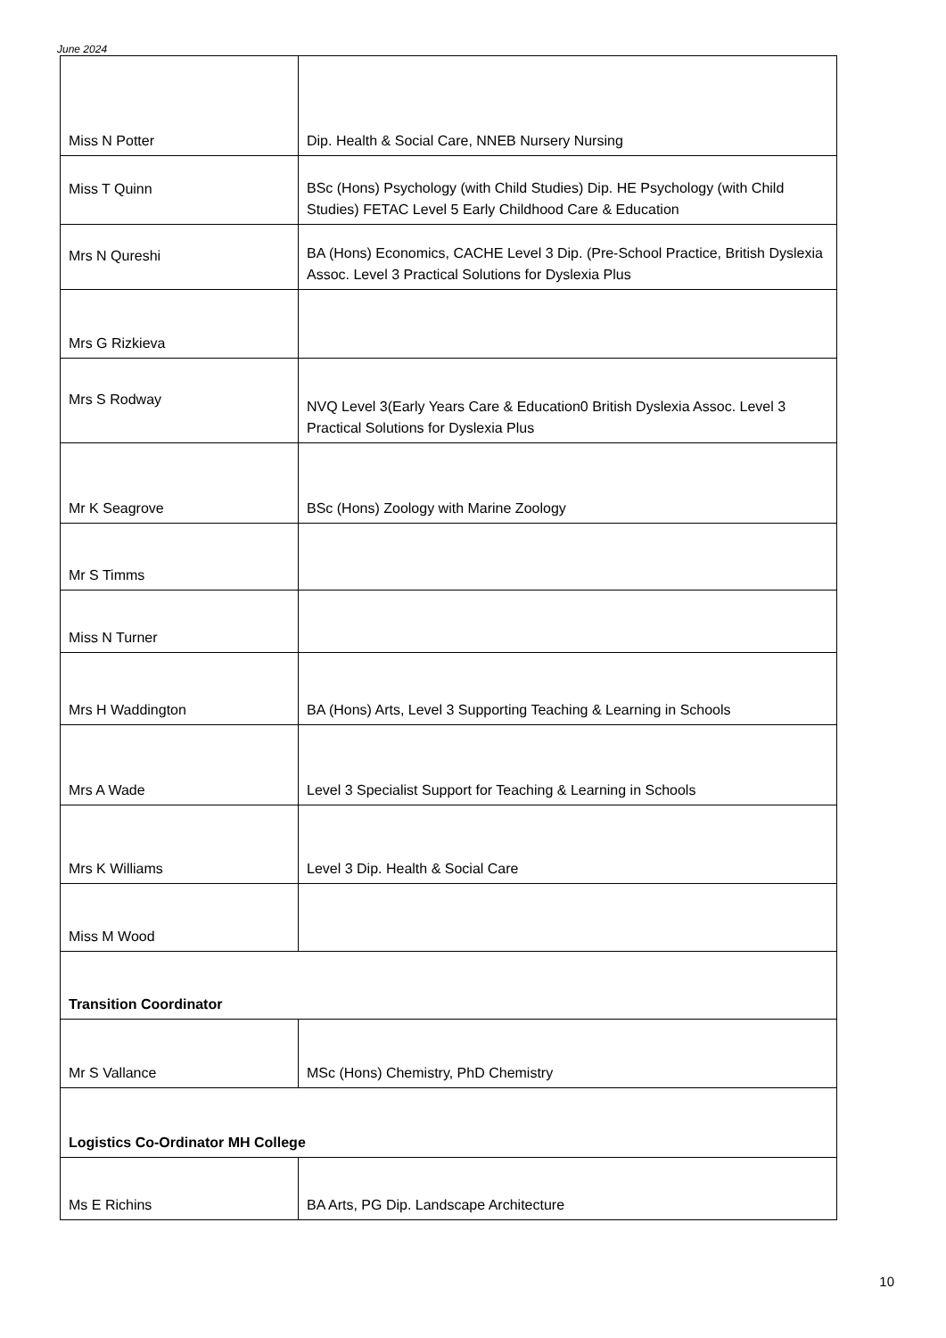June 2024
| Miss N Potter | Dip. Health & Social Care, NNEB Nursery Nursing |
| Miss T Quinn | BSc (Hons) Psychology (with Child Studies) Dip. HE Psychology (with Child Studies) FETAC Level 5 Early Childhood Care & Education |
| Mrs N Qureshi | BA (Hons) Economics, CACHE Level 3 Dip. (Pre-School Practice, British Dyslexia Assoc. Level 3 Practical Solutions for Dyslexia Plus |
| Mrs G Rizkieva | |
| Mrs S Rodway | NVQ Level 3(Early Years Care & Education0 British Dyslexia Assoc. Level 3 Practical Solutions for Dyslexia Plus |
| Mr K Seagrove | BSc (Hons) Zoology with Marine Zoology |
| Mr S Timms | |
| Miss N Turner | |
| Mrs H Waddington | BA (Hons) Arts, Level 3 Supporting Teaching & Learning in Schools |
| Mrs A Wade | Level 3 Specialist Support for Teaching & Learning in Schools |
| Mrs K Williams | Level 3 Dip. Health & Social Care |
| Miss M Wood | |
| Transition Coordinator | |
| Mr S Vallance | MSc (Hons) Chemistry, PhD Chemistry |
| Logistics Co-Ordinator MH College | |
| Ms E Richins | BA Arts, PG Dip. Landscape Architecture |
10